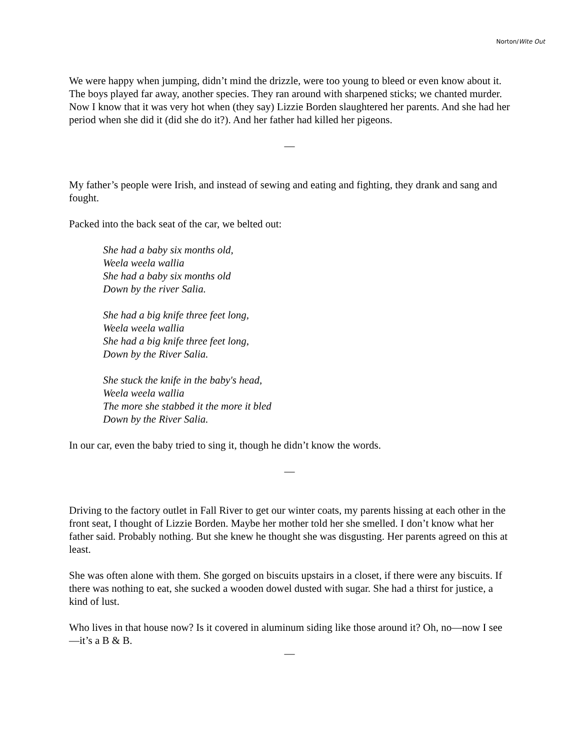Norton/Wite Out
We were happy when jumping, didn’t mind the drizzle, were too young to bleed or even know about it. The boys played far away, another species. They ran around with sharpened sticks; we chanted murder.
Now I know that it was very hot when (they say) Lizzie Borden slaughtered her parents. And she had her period when she did it (did she do it?). And her father had killed her pigeons.
—
My father’s people were Irish, and instead of sewing and eating and fighting, they drank and sang and fought.
Packed into the back seat of the car, we belted out:
She had a baby six months old,
Weela weela wallia
She had a baby six months old
Down by the river Salia.
She had a big knife three feet long,
Weela weela wallia
She had a big knife three feet long,
Down by the River Salia.
She stuck the knife in the baby's head,
Weela weela wallia
The more she stabbed it the more it bled
Down by the River Salia.
In our car, even the baby tried to sing it, though he didn’t know the words.
—
Driving to the factory outlet in Fall River to get our winter coats, my parents hissing at each other in the front seat, I thought of Lizzie Borden. Maybe her mother told her she smelled. I don’t know what her father said. Probably nothing. But she knew he thought she was disgusting. Her parents agreed on this at least.
She was often alone with them. She gorged on biscuits upstairs in a closet, if there were any biscuits. If there was nothing to eat, she sucked a wooden dowel dusted with sugar. She had a thirst for justice, a kind of lust.
Who lives in that house now? Is it covered in aluminum siding like those around it? Oh, no—now I see—it’s a B & B.
—